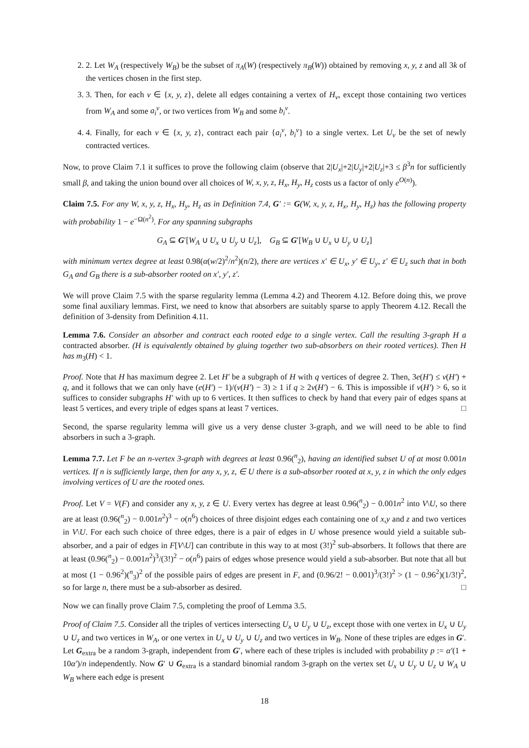2. 2. Let W<sub>A</sub> (respectively W<sub>B</sub>) be the subset of π<sub>A</sub>(W) (respectively π<sub>B</sub>(W)) obtained by removing x, y, z and all 3k of the vertices chosen in the first step.
3. 3. Then, for each v ∈ {x, y, z}, delete all edges containing a vertex of H<sub>v</sub>, except those containing two vertices from W<sub>A</sub> and some a<sub>i</sub><sup>v</sup>, or two vertices from W<sub>B</sub> and some b<sub>i</sub><sup>v</sup>.
4. 4. Finally, for each v ∈ {x, y, z}, contract each pair {a<sub>i</sub><sup>v</sup>, b<sub>i</sub><sup>v</sup>} to a single vertex. Let U<sub>v</sub> be the set of newly contracted vertices.
Now, to prove Claim 7.1 it suffices to prove the following claim (observe that 2|U<sub>x</sub>|+2|U<sub>y</sub>|+2|U<sub>z</sub>|+3 ≤ β<sup>3</sup>n for sufficiently small β, and taking the union bound over all choices of W, x, y, z, H<sub>x</sub>, H<sub>y</sub>, H<sub>z</sub> costs us a factor of only e<sup>O(n)</sup>).
Claim 7.5. For any W, x, y, z, H<sub>x</sub>, H<sub>y</sub>, H<sub>z</sub> as in Definition 7.4, G′ := G(W, x, y, z, H<sub>x</sub>, H<sub>y</sub>, H<sub>z</sub>) has the following property with probability 1 − e<sup>−Ω(n<sup>2</sup>)</sup>. For any spanning subgraphs
G<sub>A</sub> ⊆ G′[W<sub>A</sub> ∪ U<sub>x</sub> ∪ U<sub>y</sub> ∪ U<sub>z</sub>], G<sub>B</sub> ⊆ G′[W<sub>B</sub> ∪ U<sub>x</sub> ∪ U<sub>y</sub> ∪ U<sub>z</sub>]
with minimum vertex degree at least 0.98(α(w/2)<sup>2</sup>/n<sup>2</sup>)(n/2), there are vertices x′ ∈ U<sub>x</sub>, y′ ∈ U<sub>y</sub>, z′ ∈ U<sub>z</sub> such that in both G<sub>A</sub> and G<sub>B</sub> there is a sub-absorber rooted on x′, y′, z′.
We will prove Claim 7.5 with the sparse regularity lemma (Lemma 4.2) and Theorem 4.12. Before doing this, we prove some final auxiliary lemmas. First, we need to know that absorbers are suitably sparse to apply Theorem 4.12. Recall the definition of 3-density from Definition 4.11.
Lemma 7.6. Consider an absorber and contract each rooted edge to a single vertex. Call the resulting 3-graph H a contracted absorber. (H is equivalently obtained by gluing together two sub-absorbers on their rooted vertices). Then H has m<sub>3</sub>(H) < 1.
Proof. Note that H has maximum degree 2. Let H′ be a subgraph of H with q vertices of degree 2. Then, 3e(H′) ≤ v(H′) + q, and it follows that we can only have (e(H′) − 1)/(v(H′) − 3) ≥ 1 if q ≥ 2v(H′) − 6. This is impossible if v(H′) > 6, so it suffices to consider subgraphs H′ with up to 6 vertices. It then suffices to check by hand that every pair of edges spans at least 5 vertices, and every triple of edges spans at least 7 vertices. □
Second, the sparse regularity lemma will give us a very dense cluster 3-graph, and we will need to be able to find absorbers in such a 3-graph.
Lemma 7.7. Let F be an n-vertex 3-graph with degrees at least 0.96(<sup>n</sup><sub>2</sub>), having an identified subset U of at most 0.001n vertices. If n is sufficiently large, then for any x, y, z, ∈ U there is a sub-absorber rooted at x, y, z in which the only edges involving vertices of U are the rooted ones.
Proof. Let V = V(F) and consider any x, y, z ∈ U. Every vertex has degree at least 0.96(<sup>n</sup><sub>2</sub>) − 0.001n<sup>2</sup> into V\U, so there are at least (0.96(<sup>n</sup><sub>2</sub>) − 0.001n<sup>2</sup>)<sup>3</sup> − o(n<sup>6</sup>) choices of three disjoint edges each containing one of x,y and z and two vertices in V\U. For each such choice of three edges, there is a pair of edges in U whose presence would yield a suitable sub-absorber, and a pair of edges in F[V\U] can contribute in this way to at most (3!)<sup>2</sup> sub-absorbers. It follows that there are at least (0.96(<sup>n</sup><sub>2</sub>) − 0.001n<sup>2</sup>)<sup>3</sup>/(3!)<sup>2</sup> − o(n<sup>6</sup>) pairs of edges whose presence would yield a sub-absorber. But note that all but at most (1 − 0.96<sup>2</sup>)(<sup>n</sup><sub>3</sub>)<sup>2</sup> of the possible pairs of edges are present in F, and (0.96/2! − 0.001)<sup>3</sup>/(3!)<sup>2</sup> > (1 − 0.96<sup>2</sup>)(1/3!)<sup>2</sup>, so for large n, there must be a sub-absorber as desired. □
Now we can finally prove Claim 7.5, completing the proof of Lemma 3.5.
Proof of Claim 7.5. Consider all the triples of vertices intersecting U<sub>x</sub> ∪ U<sub>y</sub> ∪ U<sub>z</sub>, except those with one vertex in U<sub>x</sub> ∪ U<sub>y</sub> ∪ U<sub>z</sub> and two vertices in W<sub>A</sub>, or one vertex in U<sub>x</sub> ∪ U<sub>y</sub> ∪ U<sub>z</sub> and two vertices in W<sub>B</sub>. None of these triples are edges in G′. Let G<sub>extra</sub> be a random 3-graph, independent from G′, where each of these triples is included with probability p := α′(1 + 10α′)/n independently. Now G′ ∪ G<sub>extra</sub> is a standard binomial random 3-graph on the vertex set U<sub>x</sub> ∪ U<sub>y</sub> ∪ U<sub>z</sub> ∪ W<sub>A</sub> ∪ W<sub>B</sub> where each edge is present
18